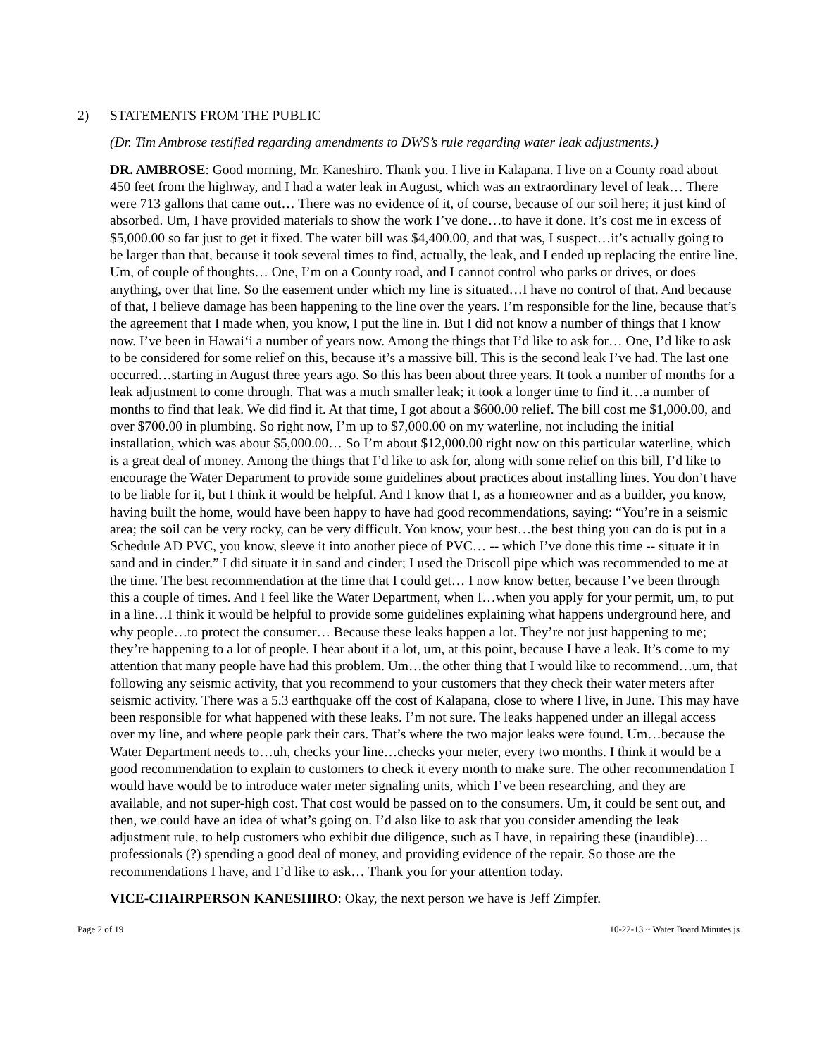2) STATEMENTS FROM THE PUBLIC
(Dr. Tim Ambrose testified regarding amendments to DWS’s rule regarding water leak adjustments.)
DR. AMBROSE: Good morning, Mr. Kaneshiro. Thank you. I live in Kalapana. I live on a County road about 450 feet from the highway, and I had a water leak in August, which was an extraordinary level of leak… There were 713 gallons that came out… There was no evidence of it, of course, because of our soil here; it just kind of absorbed. Um, I have provided materials to show the work I’ve done…to have it done. It’s cost me in excess of $5,000.00 so far just to get it fixed. The water bill was $4,400.00, and that was, I suspect…it’s actually going to be larger than that, because it took several times to find, actually, the leak, and I ended up replacing the entire line. Um, of couple of thoughts… One, I’m on a County road, and I cannot control who parks or drives, or does anything, over that line. So the easement under which my line is situated…I have no control of that. And because of that, I believe damage has been happening to the line over the years. I’m responsible for the line, because that’s the agreement that I made when, you know, I put the line in. But I did not know a number of things that I know now. I’ve been in Hawai‘i a number of years now. Among the things that I’d like to ask for… One, I’d like to ask to be considered for some relief on this, because it’s a massive bill. This is the second leak I’ve had. The last one occurred…starting in August three years ago. So this has been about three years. It took a number of months for a leak adjustment to come through. That was a much smaller leak; it took a longer time to find it…a number of months to find that leak. We did find it. At that time, I got about a $600.00 relief. The bill cost me $1,000.00, and over $700.00 in plumbing. So right now, I’m up to $7,000.00 on my waterline, not including the initial installation, which was about $5,000.00… So I’m about $12,000.00 right now on this particular waterline, which is a great deal of money. Among the things that I’d like to ask for, along with some relief on this bill, I’d like to encourage the Water Department to provide some guidelines about practices about installing lines. You don’t have to be liable for it, but I think it would be helpful. And I know that I, as a homeowner and as a builder, you know, having built the home, would have been happy to have had good recommendations, saying: “You’re in a seismic area; the soil can be very rocky, can be very difficult. You know, your best…the best thing you can do is put in a Schedule AD PVC, you know, sleeve it into another piece of PVC… -- which I’ve done this time -- situate it in sand and in cinder.” I did situate it in sand and cinder; I used the Driscoll pipe which was recommended to me at the time. The best recommendation at the time that I could get… I now know better, because I’ve been through this a couple of times. And I feel like the Water Department, when I…when you apply for your permit, um, to put in a line…I think it would be helpful to provide some guidelines explaining what happens underground here, and why people…to protect the consumer… Because these leaks happen a lot. They’re not just happening to me; they’re happening to a lot of people. I hear about it a lot, um, at this point, because I have a leak. It’s come to my attention that many people have had this problem. Um…the other thing that I would like to recommend…um, that following any seismic activity, that you recommend to your customers that they check their water meters after seismic activity. There was a 5.3 earthquake off the cost of Kalapana, close to where I live, in June. This may have been responsible for what happened with these leaks. I’m not sure. The leaks happened under an illegal access over my line, and where people park their cars. That’s where the two major leaks were found. Um…because the Water Department needs to…uh, checks your line…checks your meter, every two months. I think it would be a good recommendation to explain to customers to check it every month to make sure. The other recommendation I would have would be to introduce water meter signaling units, which I’ve been researching, and they are available, and not super-high cost. That cost would be passed on to the consumers. Um, it could be sent out, and then, we could have an idea of what’s going on. I’d also like to ask that you consider amending the leak adjustment rule, to help customers who exhibit due diligence, such as I have, in repairing these (inaudible)…professionals (?) spending a good deal of money, and providing evidence of the repair. So those are the recommendations I have, and I’d like to ask… Thank you for your attention today.
VICE-CHAIRPERSON KANESHIRO: Okay, the next person we have is Jeff Zimpfer.
Page 2 of 19 10-22-13 ~ Water Board Minutes js